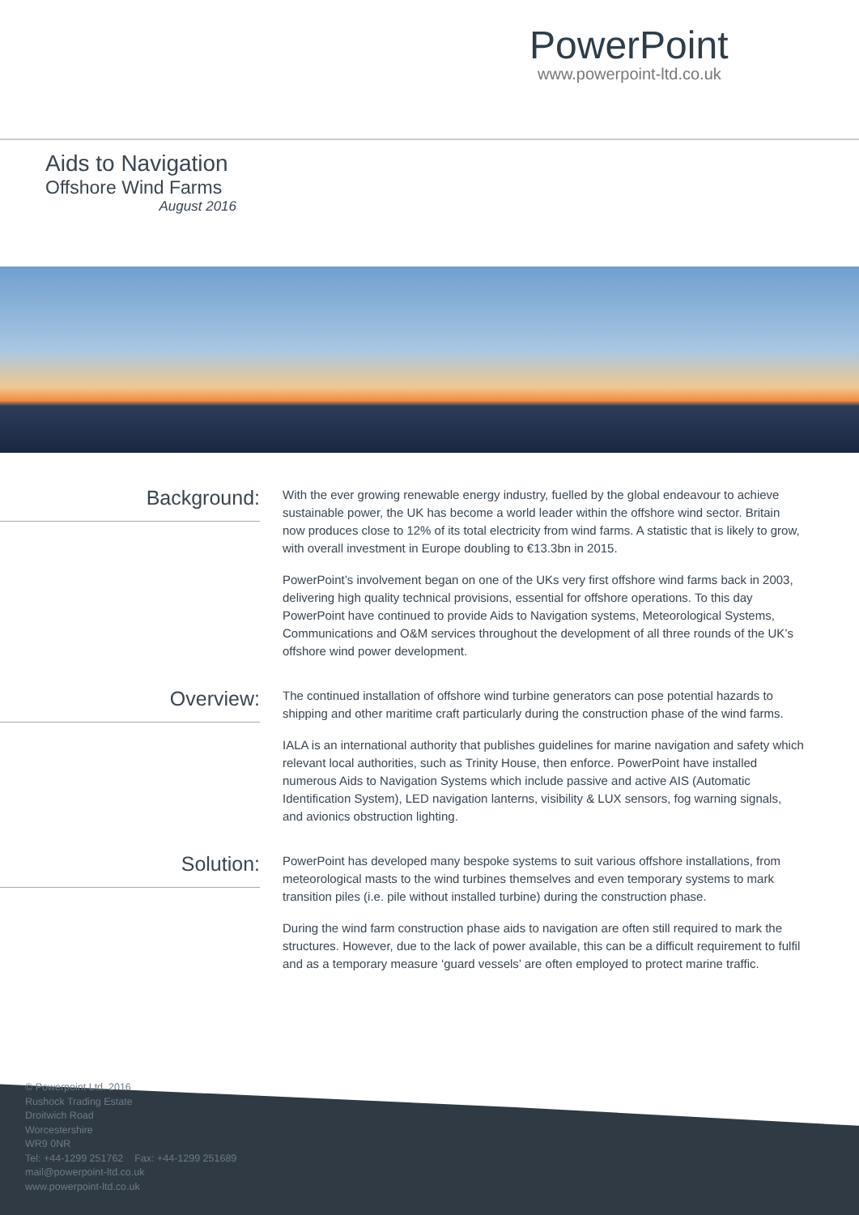PowerPoint
www.powerpoint-ltd.co.uk
Aids to Navigation
Offshore Wind Farms
August 2016
Background:
With the ever growing renewable energy industry, fuelled by the global endeavour to achieve sustainable power, the UK has become a world leader within the offshore wind sector. Britain now produces close to 12% of its total electricity from wind farms. A statistic that is likely to grow, with overall investment in Europe doubling to €13.3bn in 2015.
PowerPoint’s involvement began on one of the UKs very first offshore wind farms back in 2003, delivering high quality technical provisions, essential for offshore operations. To this day PowerPoint have continued to provide Aids to Navigation systems, Meteorological Systems, Communications and O&M services throughout the development of all three rounds of the UK’s offshore wind power development.
Overview:
The continued installation of offshore wind turbine generators can pose potential hazards to shipping and other maritime craft particularly during the construction phase of the wind farms.
IALA is an international authority that publishes guidelines for marine navigation and safety which relevant local authorities, such as Trinity House, then enforce. PowerPoint have installed numerous Aids to Navigation Systems which include passive and active AIS (Automatic Identification System), LED navigation lanterns, visibility & LUX sensors, fog warning signals, and avionics obstruction lighting.
Solution:
PowerPoint has developed many bespoke systems to suit various offshore installations, from meteorological masts to the wind turbines themselves and even temporary systems to mark transition piles (i.e. pile without installed turbine) during the construction phase.
During the wind farm construction phase aids to navigation are often still required to mark the structures. However, due to the lack of power available, this can be a difficult requirement to fulfil and as a temporary measure ‘guard vessels’ are often employed to protect marine traffic.
© Powerpoint Ltd. 2016
Rushock Trading Estate
Droitwich Road
Worcestershire
WR9 0NR
Tel: +44-1299 251762 Fax: +44-1299 251689
mail@powerpoint-ltd.co.uk
www.powerpoint-ltd.co.uk